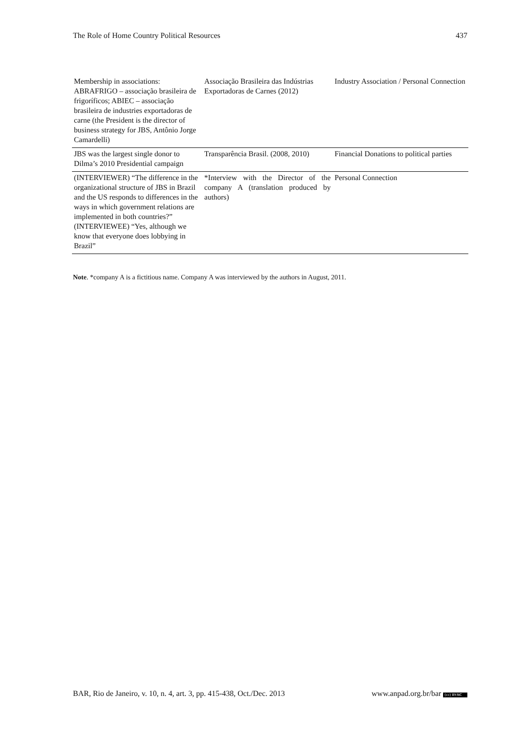The Role of Home Country Political Resources 437
| Membership in associations: ABRAFRIGO – associação brasileira de frigoríficos; ABIEC – associação brasileira de industries exportadoras de carne (the President is the director of business strategy for JBS, Antônio Jorge Camardelli) | Associação Brasileira das Indústrias Exportadoras de Carnes (2012) | Industry Association / Personal Connection |
| JBS was the largest single donor to Dilma’s 2010 Presidential campaign | Transparência Brasil. (2008, 2010) | Financial Donations to political parties |
| (INTERVIEWER) “The difference in the organizational structure of JBS in Brazil and the US responds to differences in the ways in which government relations are implemented in both countries?” (INTERVIEWEE) “Yes, although we know that everyone does lobbying in Brazil” | *Interview with the Director of the company A (translation produced by authors) | Personal Connection |
Note. *company A is a fictitious name. Company A was interviewed by the authors in August, 2011.
BAR, Rio de Janeiro, v. 10, n. 4, art. 3, pp. 415-438, Oct./Dec. 2013 www.anpad.org.br/bar (cc) BY-NC